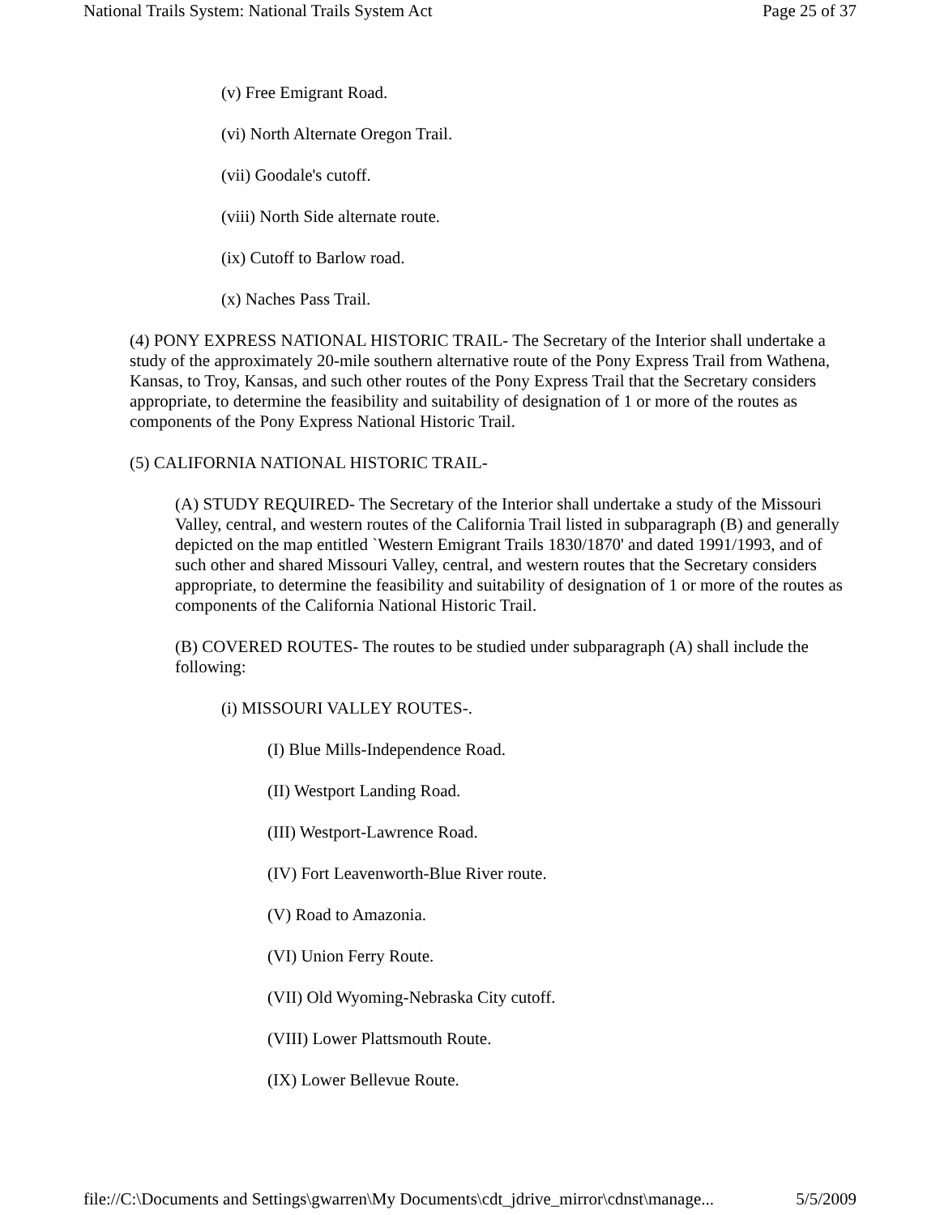National Trails System: National Trails System Act Page 25 of 37
(v) Free Emigrant Road.
(vi) North Alternate Oregon Trail.
(vii) Goodale's cutoff.
(viii) North Side alternate route.
(ix) Cutoff to Barlow road.
(x) Naches Pass Trail.
(4) PONY EXPRESS NATIONAL HISTORIC TRAIL- The Secretary of the Interior shall undertake a study of the approximately 20-mile southern alternative route of the Pony Express Trail from Wathena, Kansas, to Troy, Kansas, and such other routes of the Pony Express Trail that the Secretary considers appropriate, to determine the feasibility and suitability of designation of 1 or more of the routes as components of the Pony Express National Historic Trail.
(5) CALIFORNIA NATIONAL HISTORIC TRAIL-
(A) STUDY REQUIRED- The Secretary of the Interior shall undertake a study of the Missouri Valley, central, and western routes of the California Trail listed in subparagraph (B) and generally depicted on the map entitled `Western Emigrant Trails 1830/1870' and dated 1991/1993, and of such other and shared Missouri Valley, central, and western routes that the Secretary considers appropriate, to determine the feasibility and suitability of designation of 1 or more of the routes as components of the California National Historic Trail.
(B) COVERED ROUTES- The routes to be studied under subparagraph (A) shall include the following:
(i) MISSOURI VALLEY ROUTES-.
(I) Blue Mills-Independence Road.
(II) Westport Landing Road.
(III) Westport-Lawrence Road.
(IV) Fort Leavenworth-Blue River route.
(V) Road to Amazonia.
(VI) Union Ferry Route.
(VII) Old Wyoming-Nebraska City cutoff.
(VIII) Lower Plattsmouth Route.
(IX) Lower Bellevue Route.
file://C:\Documents and Settings\gwarren\My Documents\cdt_jdrive_mirror\cdnst\manage... 5/5/2009